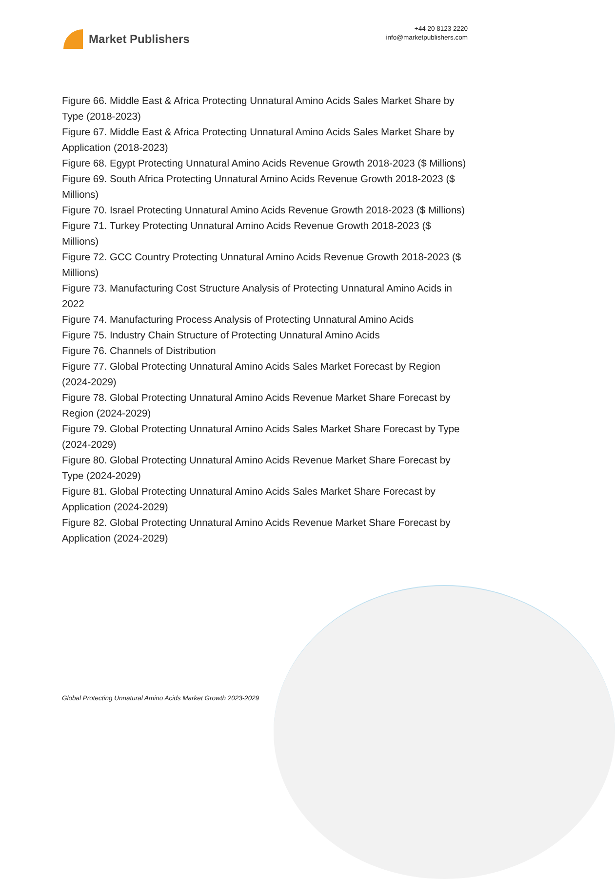Market Publishers
+44 20 8123 2220
info@marketpublishers.com
Figure 66. Middle East & Africa Protecting Unnatural Amino Acids Sales Market Share by Type (2018-2023)
Figure 67. Middle East & Africa Protecting Unnatural Amino Acids Sales Market Share by Application (2018-2023)
Figure 68. Egypt Protecting Unnatural Amino Acids Revenue Growth 2018-2023 ($ Millions)
Figure 69. South Africa Protecting Unnatural Amino Acids Revenue Growth 2018-2023 ($ Millions)
Figure 70. Israel Protecting Unnatural Amino Acids Revenue Growth 2018-2023 ($ Millions)
Figure 71. Turkey Protecting Unnatural Amino Acids Revenue Growth 2018-2023 ($ Millions)
Figure 72. GCC Country Protecting Unnatural Amino Acids Revenue Growth 2018-2023 ($ Millions)
Figure 73. Manufacturing Cost Structure Analysis of Protecting Unnatural Amino Acids in 2022
Figure 74. Manufacturing Process Analysis of Protecting Unnatural Amino Acids
Figure 75. Industry Chain Structure of Protecting Unnatural Amino Acids
Figure 76. Channels of Distribution
Figure 77. Global Protecting Unnatural Amino Acids Sales Market Forecast by Region (2024-2029)
Figure 78. Global Protecting Unnatural Amino Acids Revenue Market Share Forecast by Region (2024-2029)
Figure 79. Global Protecting Unnatural Amino Acids Sales Market Share Forecast by Type (2024-2029)
Figure 80. Global Protecting Unnatural Amino Acids Revenue Market Share Forecast by Type (2024-2029)
Figure 81. Global Protecting Unnatural Amino Acids Sales Market Share Forecast by Application (2024-2029)
Figure 82. Global Protecting Unnatural Amino Acids Revenue Market Share Forecast by Application (2024-2029)
Global Protecting Unnatural Amino Acids Market Growth 2023-2029